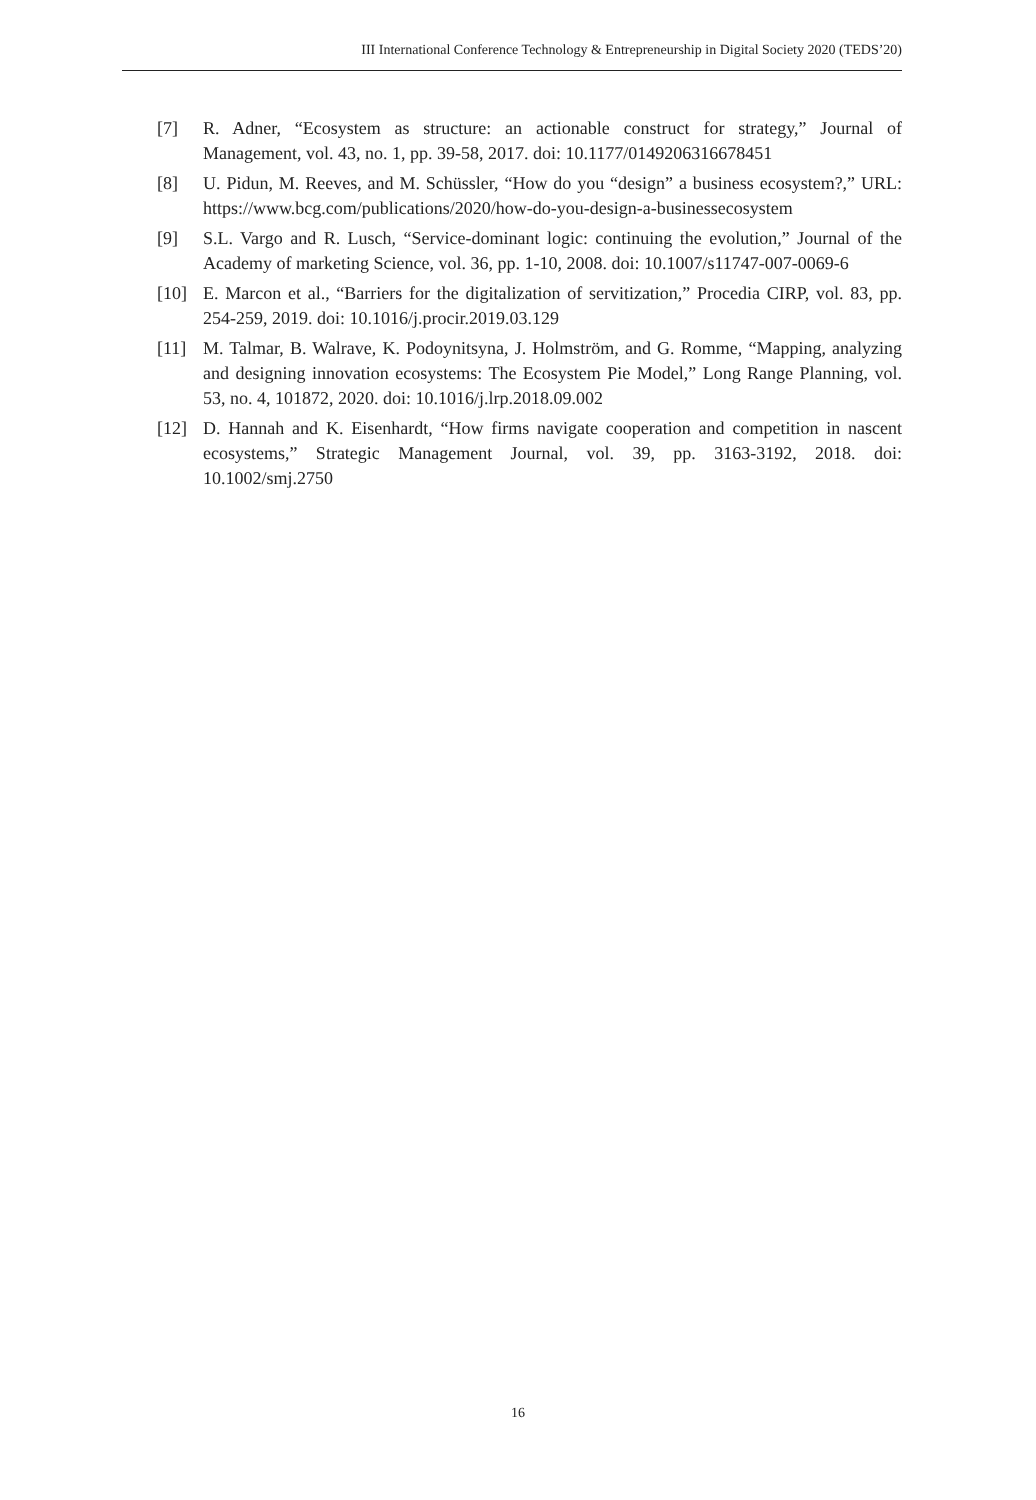III International Conference Technology & Entrepreneurship in Digital Society 2020 (TEDS’20)
[7] R. Adner, “Ecosystem as structure: an actionable construct for strategy,” Journal of Management, vol. 43, no. 1, pp. 39-58, 2017. doi: 10.1177/0149206316678451
[8] U. Pidun, M. Reeves, and M. Schüssler, “How do you “design” a business ecosystem?,” URL: https://www.bcg.com/publications/2020/how-do-you-design-a-businessecosystem
[9] S.L. Vargo and R. Lusch, “Service-dominant logic: continuing the evolution,” Journal of the Academy of marketing Science, vol. 36, pp. 1-10, 2008. doi: 10.1007/s11747-007-0069-6
[10] E. Marcon et al., “Barriers for the digitalization of servitization,” Procedia CIRP, vol. 83, pp. 254-259, 2019. doi: 10.1016/j.procir.2019.03.129
[11] M. Talmar, B. Walrave, K. Podoynitsyna, J. Holmström, and G. Romme, “Mapping, analyzing and designing innovation ecosystems: The Ecosystem Pie Model,” Long Range Planning, vol. 53, no. 4, 101872, 2020. doi: 10.1016/j.lrp.2018.09.002
[12] D. Hannah and K. Eisenhardt, “How firms navigate cooperation and competition in nascent ecosystems,” Strategic Management Journal, vol. 39, pp. 3163-3192, 2018. doi: 10.1002/smj.2750
16